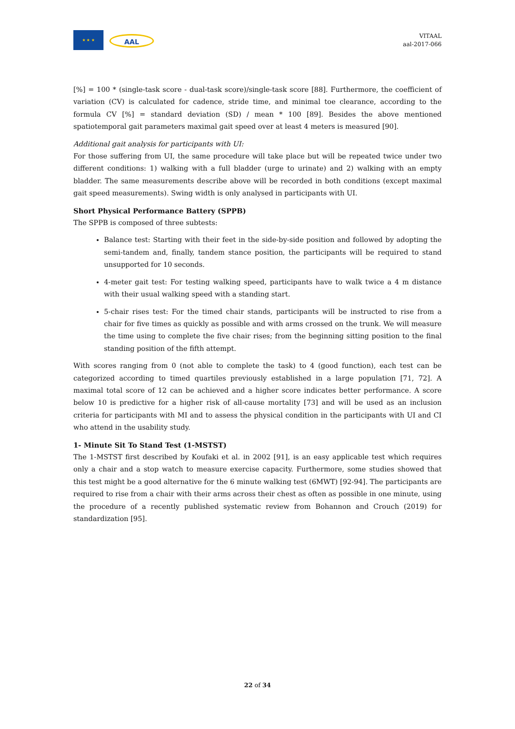★ ★ ★
AAL
VITAAL
aal-2017-066
[%] = 100 * (single-task score - dual-task score)/single-task score [88]. Furthermore, the coefficient of variation (CV) is calculated for cadence, stride time, and minimal toe clearance, according to the formula CV [%] = standard deviation (SD) / mean * 100 [89]. Besides the above mentioned spatiotemporal gait parameters maximal gait speed over at least 4 meters is measured [90].
Additional gait analysis for participants with UI:
For those suffering from UI, the same procedure will take place but will be repeated twice under two different conditions: 1) walking with a full bladder (urge to urinate) and 2) walking with an empty bladder. The same measurements describe above will be recorded in both conditions (except maximal gait speed measurements). Swing width is only analysed in participants with UI.
Short Physical Performance Battery (SPPB)
The SPPB is composed of three subtests:
Balance test: Starting with their feet in the side-by-side position and followed by adopting the semi-tandem and, finally, tandem stance position, the participants will be required to stand unsupported for 10 seconds.
4-meter gait test: For testing walking speed, participants have to walk twice a 4 m distance with their usual walking speed with a standing start.
5-chair rises test: For the timed chair stands, participants will be instructed to rise from a chair for five times as quickly as possible and with arms crossed on the trunk. We will measure the time using to complete the five chair rises; from the beginning sitting position to the final standing position of the fifth attempt.
With scores ranging from 0 (not able to complete the task) to 4 (good function), each test can be categorized according to timed quartiles previously established in a large population [71, 72]. A maximal total score of 12 can be achieved and a higher score indicates better performance. A score below 10 is predictive for a higher risk of all-cause mortality [73] and will be used as an inclusion criteria for participants with MI and to assess the physical condition in the participants with UI and CI who attend in the usability study.
1- Minute Sit To Stand Test (1-MSTST)
The 1-MSTST first described by Koufaki et al. in 2002 [91], is an easy applicable test which requires only a chair and a stop watch to measure exercise capacity. Furthermore, some studies showed that this test might be a good alternative for the 6 minute walking test (6MWT) [92-94]. The participants are required to rise from a chair with their arms across their chest as often as possible in one minute, using the procedure of a recently published systematic review from Bohannon and Crouch (2019) for standardization [95].
22 of 34